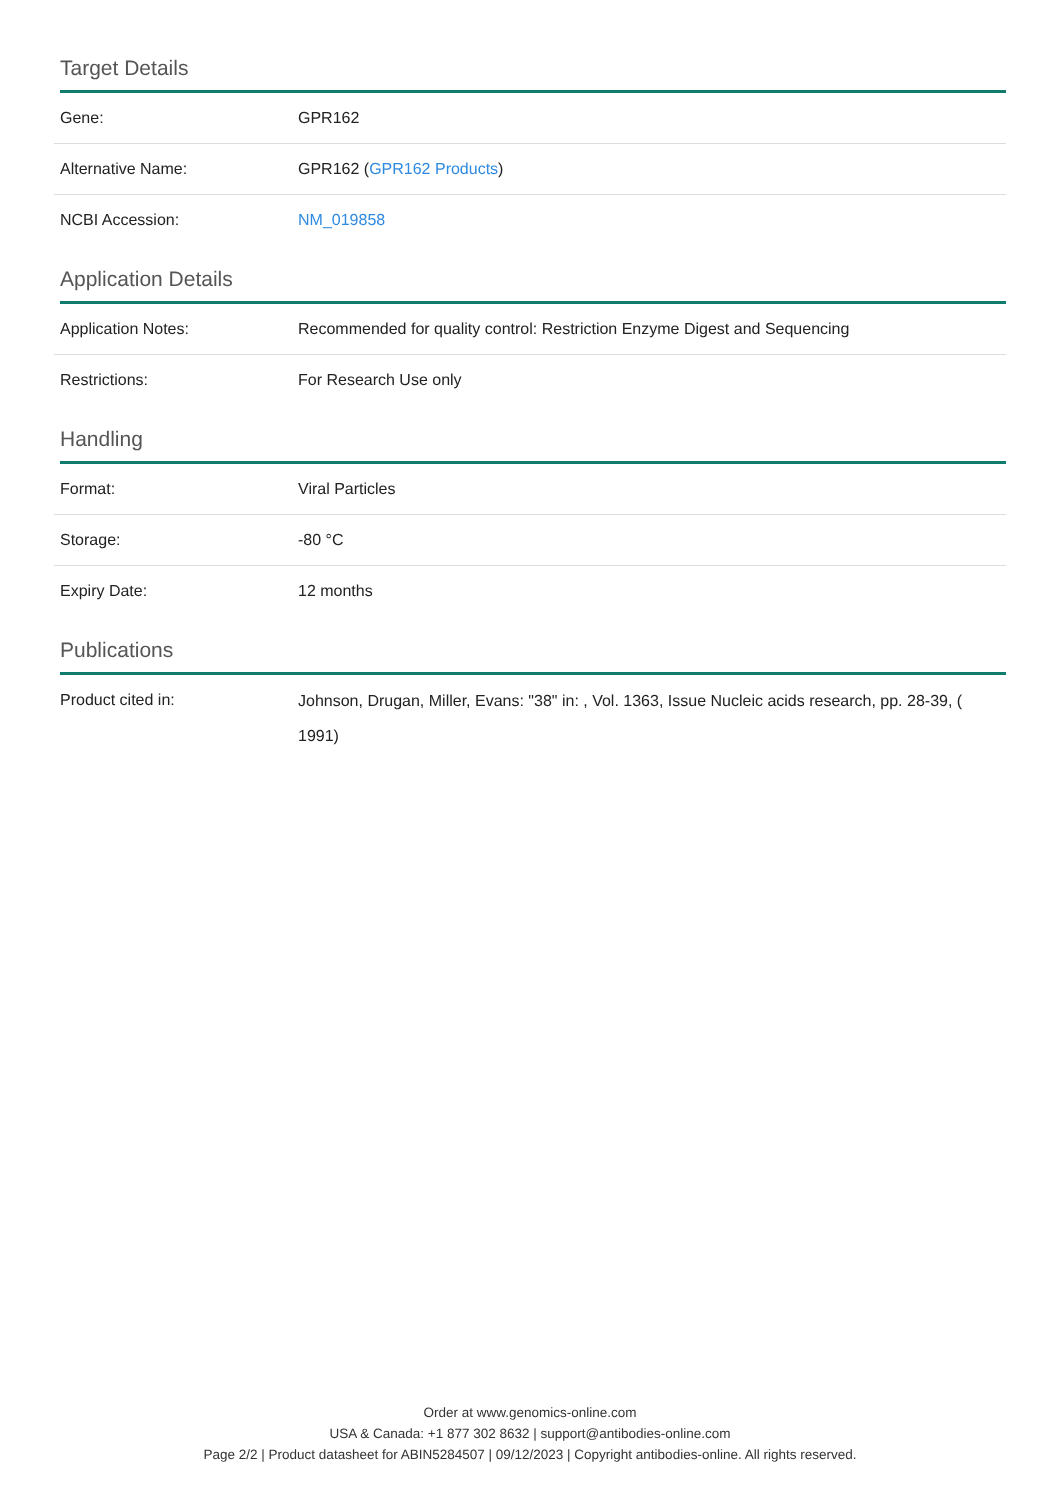Target Details
| Gene: | GPR162 |
| Alternative Name: | GPR162 ( GPR162 Products ) |
| NCBI Accession: | NM_019858 |
Application Details
| Application Notes: | Recommended for quality control: Restriction Enzyme Digest and Sequencing |
| Restrictions: | For Research Use only |
Handling
| Format: | Viral Particles |
| Storage: | -80 °C |
| Expiry Date: | 12 months |
Publications
| Product cited in: | Johnson, Drugan, Miller, Evans: "38" in: , Vol. 1363, Issue Nucleic acids research, pp. 28-39, ( 1991) |
Order at www.genomics-online.com
USA & Canada: +1 877 302 8632 | support@antibodies-online.com
Page 2/2 | Product datasheet for ABIN5284507 | 09/12/2023 | Copyright antibodies-online. All rights reserved.